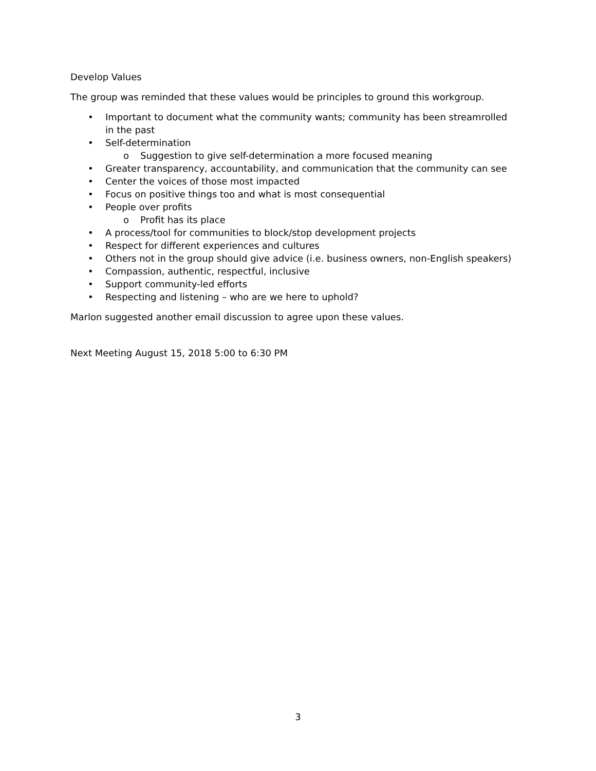Develop Values
The group was reminded that these values would be principles to ground this workgroup.
• Important to document what the community wants; community has been streamrolled in the past
• Self-determination
o Suggestion to give self-determination a more focused meaning
• Greater transparency, accountability, and communication that the community can see
• Center the voices of those most impacted
• Focus on positive things too and what is most consequential
• People over profits
o Profit has its place
• A process/tool for communities to block/stop development projects
• Respect for different experiences and cultures
• Others not in the group should give advice (i.e. business owners, non-English speakers)
• Compassion, authentic, respectful, inclusive
• Support community-led efforts
• Respecting and listening – who are we here to uphold?
Marlon suggested another email discussion to agree upon these values.
Next Meeting August 15, 2018 5:00 to 6:30 PM
3